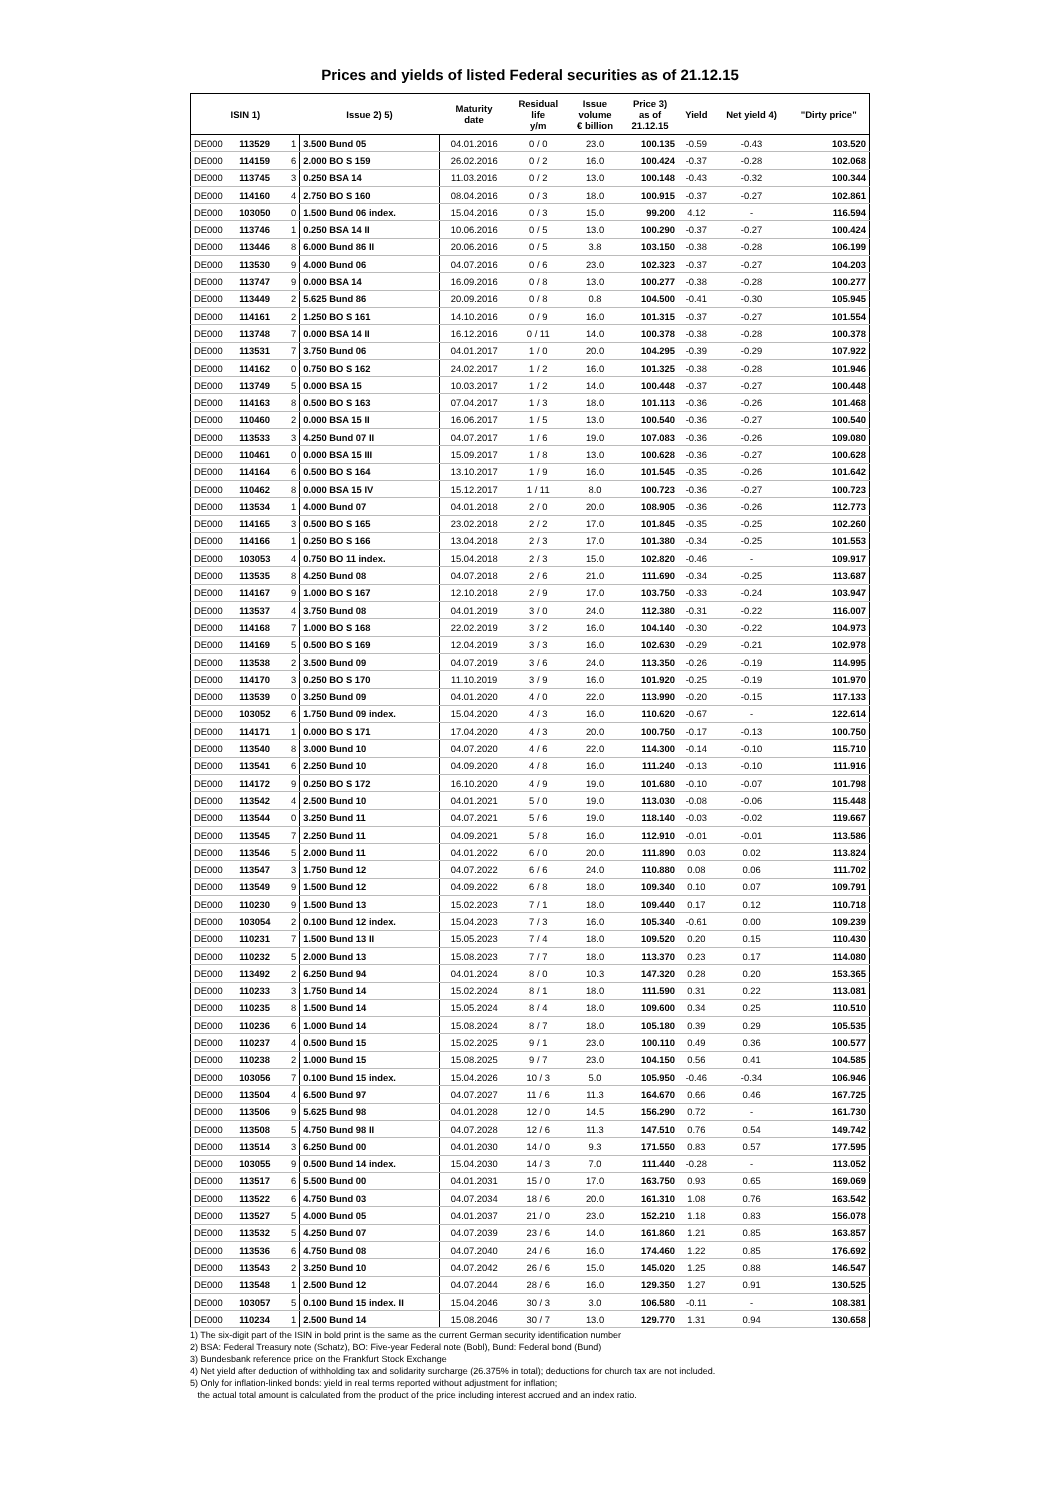Prices and yields of listed Federal securities as of 21.12.15
| ISIN 1) | | | Issue 2) 5) | Maturity date | Residual life y/m | Issue volume € billion | Price 3) as of 21.12.15 | Yield | Net yield 4) | "Dirty price" |
| --- | --- | --- | --- | --- | --- | --- | --- | --- | --- | --- |
| DE000 | 113529 | 1 | 3.500 Bund 05 | 04.01.2016 | 0 / 0 | 23.0 | 100.135 | -0.59 | -0.43 | 103.520 |
| DE000 | 114159 | 6 | 2.000 BO S 159 | 26.02.2016 | 0 / 2 | 16.0 | 100.424 | -0.37 | -0.28 | 102.068 |
| DE000 | 113745 | 3 | 0.250 BSA 14 | 11.03.2016 | 0 / 2 | 13.0 | 100.148 | -0.43 | -0.32 | 100.344 |
| DE000 | 114160 | 4 | 2.750 BO S 160 | 08.04.2016 | 0 / 3 | 18.0 | 100.915 | -0.37 | -0.27 | 102.861 |
| DE000 | 103050 | 0 | 1.500 Bund 06 index. | 15.04.2016 | 0 / 3 | 15.0 | 99.200 | 4.12 | - | 116.594 |
| DE000 | 113746 | 1 | 0.250 BSA 14 II | 10.06.2016 | 0 / 5 | 13.0 | 100.290 | -0.37 | -0.27 | 100.424 |
| DE000 | 113446 | 8 | 6.000 Bund 86 II | 20.06.2016 | 0 / 5 | 3.8 | 103.150 | -0.38 | -0.28 | 106.199 |
| DE000 | 113530 | 9 | 4.000 Bund 06 | 04.07.2016 | 0 / 6 | 23.0 | 102.323 | -0.37 | -0.27 | 104.203 |
| DE000 | 113747 | 9 | 0.000 BSA 14 | 16.09.2016 | 0 / 8 | 13.0 | 100.277 | -0.38 | -0.28 | 100.277 |
| DE000 | 113449 | 2 | 5.625 Bund 86 | 20.09.2016 | 0 / 8 | 0.8 | 104.500 | -0.41 | -0.30 | 105.945 |
| DE000 | 114161 | 2 | 1.250 BO S 161 | 14.10.2016 | 0 / 9 | 16.0 | 101.315 | -0.37 | -0.27 | 101.554 |
| DE000 | 113748 | 7 | 0.000 BSA 14 II | 16.12.2016 | 0 / 11 | 14.0 | 100.378 | -0.38 | -0.28 | 100.378 |
| DE000 | 113531 | 7 | 3.750 Bund 06 | 04.01.2017 | 1 / 0 | 20.0 | 104.295 | -0.39 | -0.29 | 107.922 |
| DE000 | 114162 | 0 | 0.750 BO S 162 | 24.02.2017 | 1 / 2 | 16.0 | 101.325 | -0.38 | -0.28 | 101.946 |
| DE000 | 113749 | 5 | 0.000 BSA 15 | 10.03.2017 | 1 / 2 | 14.0 | 100.448 | -0.37 | -0.27 | 100.448 |
| DE000 | 114163 | 8 | 0.500 BO S 163 | 07.04.2017 | 1 / 3 | 18.0 | 101.113 | -0.36 | -0.26 | 101.468 |
| DE000 | 110460 | 2 | 0.000 BSA 15 II | 16.06.2017 | 1 / 5 | 13.0 | 100.540 | -0.36 | -0.27 | 100.540 |
| DE000 | 113533 | 3 | 4.250 Bund 07 II | 04.07.2017 | 1 / 6 | 19.0 | 107.083 | -0.36 | -0.26 | 109.080 |
| DE000 | 110461 | 0 | 0.000 BSA 15 III | 15.09.2017 | 1 / 8 | 13.0 | 100.628 | -0.36 | -0.27 | 100.628 |
| DE000 | 114164 | 6 | 0.500 BO S 164 | 13.10.2017 | 1 / 9 | 16.0 | 101.545 | -0.35 | -0.26 | 101.642 |
| DE000 | 110462 | 8 | 0.000 BSA 15 IV | 15.12.2017 | 1 / 11 | 8.0 | 100.723 | -0.36 | -0.27 | 100.723 |
| DE000 | 113534 | 1 | 4.000 Bund 07 | 04.01.2018 | 2 / 0 | 20.0 | 108.905 | -0.36 | -0.26 | 112.773 |
| DE000 | 114165 | 3 | 0.500 BO S 165 | 23.02.2018 | 2 / 2 | 17.0 | 101.845 | -0.35 | -0.25 | 102.260 |
| DE000 | 114166 | 1 | 0.250 BO S 166 | 13.04.2018 | 2 / 3 | 17.0 | 101.380 | -0.34 | -0.25 | 101.553 |
| DE000 | 103053 | 4 | 0.750 BO 11 index. | 15.04.2018 | 2 / 3 | 15.0 | 102.820 | -0.46 | - | 109.917 |
| DE000 | 113535 | 8 | 4.250 Bund 08 | 04.07.2018 | 2 / 6 | 21.0 | 111.690 | -0.34 | -0.25 | 113.687 |
| DE000 | 114167 | 9 | 1.000 BO S 167 | 12.10.2018 | 2 / 9 | 17.0 | 103.750 | -0.33 | -0.24 | 103.947 |
| DE000 | 113537 | 4 | 3.750 Bund 08 | 04.01.2019 | 3 / 0 | 24.0 | 112.380 | -0.31 | -0.22 | 116.007 |
| DE000 | 114168 | 7 | 1.000 BO S 168 | 22.02.2019 | 3 / 2 | 16.0 | 104.140 | -0.30 | -0.22 | 104.973 |
| DE000 | 114169 | 5 | 0.500 BO S 169 | 12.04.2019 | 3 / 3 | 16.0 | 102.630 | -0.29 | -0.21 | 102.978 |
| DE000 | 113538 | 2 | 3.500 Bund 09 | 04.07.2019 | 3 / 6 | 24.0 | 113.350 | -0.26 | -0.19 | 114.995 |
| DE000 | 114170 | 3 | 0.250 BO S 170 | 11.10.2019 | 3 / 9 | 16.0 | 101.920 | -0.25 | -0.19 | 101.970 |
| DE000 | 113539 | 0 | 3.250 Bund 09 | 04.01.2020 | 4 / 0 | 22.0 | 113.990 | -0.20 | -0.15 | 117.133 |
| DE000 | 103052 | 6 | 1.750 Bund 09 index. | 15.04.2020 | 4 / 3 | 16.0 | 110.620 | -0.67 | - | 122.614 |
| DE000 | 114171 | 1 | 0.000 BO S 171 | 17.04.2020 | 4 / 3 | 20.0 | 100.750 | -0.17 | -0.13 | 100.750 |
| DE000 | 113540 | 8 | 3.000 Bund 10 | 04.07.2020 | 4 / 6 | 22.0 | 114.300 | -0.14 | -0.10 | 115.710 |
| DE000 | 113541 | 6 | 2.250 Bund 10 | 04.09.2020 | 4 / 8 | 16.0 | 111.240 | -0.13 | -0.10 | 111.916 |
| DE000 | 114172 | 9 | 0.250 BO S 172 | 16.10.2020 | 4 / 9 | 19.0 | 101.680 | -0.10 | -0.07 | 101.798 |
| DE000 | 113542 | 4 | 2.500 Bund 10 | 04.01.2021 | 5 / 0 | 19.0 | 113.030 | -0.08 | -0.06 | 115.448 |
| DE000 | 113544 | 0 | 3.250 Bund 11 | 04.07.2021 | 5 / 6 | 19.0 | 118.140 | -0.03 | -0.02 | 119.667 |
| DE000 | 113545 | 7 | 2.250 Bund 11 | 04.09.2021 | 5 / 8 | 16.0 | 112.910 | -0.01 | -0.01 | 113.586 |
| DE000 | 113546 | 5 | 2.000 Bund 11 | 04.01.2022 | 6 / 0 | 20.0 | 111.890 | 0.03 | 0.02 | 113.824 |
| DE000 | 113547 | 3 | 1.750 Bund 12 | 04.07.2022 | 6 / 6 | 24.0 | 110.880 | 0.08 | 0.06 | 111.702 |
| DE000 | 113549 | 9 | 1.500 Bund 12 | 04.09.2022 | 6 / 8 | 18.0 | 109.340 | 0.10 | 0.07 | 109.791 |
| DE000 | 110230 | 9 | 1.500 Bund 13 | 15.02.2023 | 7 / 1 | 18.0 | 109.440 | 0.17 | 0.12 | 110.718 |
| DE000 | 103054 | 2 | 0.100 Bund 12 index. | 15.04.2023 | 7 / 3 | 16.0 | 105.340 | -0.61 | 0.00 | 109.239 |
| DE000 | 110231 | 7 | 1.500 Bund 13 II | 15.05.2023 | 7 / 4 | 18.0 | 109.520 | 0.20 | 0.15 | 110.430 |
| DE000 | 110232 | 5 | 2.000 Bund 13 | 15.08.2023 | 7 / 7 | 18.0 | 113.370 | 0.23 | 0.17 | 114.080 |
| DE000 | 113492 | 2 | 6.250 Bund 94 | 04.01.2024 | 8 / 0 | 10.3 | 147.320 | 0.28 | 0.20 | 153.365 |
| DE000 | 110233 | 3 | 1.750 Bund 14 | 15.02.2024 | 8 / 1 | 18.0 | 111.590 | 0.31 | 0.22 | 113.081 |
| DE000 | 110235 | 8 | 1.500 Bund 14 | 15.05.2024 | 8 / 4 | 18.0 | 109.600 | 0.34 | 0.25 | 110.510 |
| DE000 | 110236 | 6 | 1.000 Bund 14 | 15.08.2024 | 8 / 7 | 18.0 | 105.180 | 0.39 | 0.29 | 105.535 |
| DE000 | 110237 | 4 | 0.500 Bund 15 | 15.02.2025 | 9 / 1 | 23.0 | 100.110 | 0.49 | 0.36 | 100.577 |
| DE000 | 110238 | 2 | 1.000 Bund 15 | 15.08.2025 | 9 / 7 | 23.0 | 104.150 | 0.56 | 0.41 | 104.585 |
| DE000 | 103056 | 7 | 0.100 Bund 15 index. | 15.04.2026 | 10 / 3 | 5.0 | 105.950 | -0.46 | -0.34 | 106.946 |
| DE000 | 113504 | 4 | 6.500 Bund 97 | 04.07.2027 | 11 / 6 | 11.3 | 164.670 | 0.66 | 0.46 | 167.725 |
| DE000 | 113506 | 9 | 5.625 Bund 98 | 04.01.2028 | 12 / 0 | 14.5 | 156.290 | 0.72 | - | 161.730 |
| DE000 | 113508 | 5 | 4.750 Bund 98 II | 04.07.2028 | 12 / 6 | 11.3 | 147.510 | 0.76 | 0.54 | 149.742 |
| DE000 | 113514 | 3 | 6.250 Bund 00 | 04.01.2030 | 14 / 0 | 9.3 | 171.550 | 0.83 | 0.57 | 177.595 |
| DE000 | 103055 | 9 | 0.500 Bund 14 index. | 15.04.2030 | 14 / 3 | 7.0 | 111.440 | -0.28 | - | 113.052 |
| DE000 | 113517 | 6 | 5.500 Bund 00 | 04.01.2031 | 15 / 0 | 17.0 | 163.750 | 0.93 | 0.65 | 169.069 |
| DE000 | 113522 | 6 | 4.750 Bund 03 | 04.07.2034 | 18 / 6 | 20.0 | 161.310 | 1.08 | 0.76 | 163.542 |
| DE000 | 113527 | 5 | 4.000 Bund 05 | 04.01.2037 | 21 / 0 | 23.0 | 152.210 | 1.18 | 0.83 | 156.078 |
| DE000 | 113532 | 5 | 4.250 Bund 07 | 04.07.2039 | 23 / 6 | 14.0 | 161.860 | 1.21 | 0.85 | 163.857 |
| DE000 | 113536 | 6 | 4.750 Bund 08 | 04.07.2040 | 24 / 6 | 16.0 | 174.460 | 1.22 | 0.85 | 176.692 |
| DE000 | 113543 | 2 | 3.250 Bund 10 | 04.07.2042 | 26 / 6 | 15.0 | 145.020 | 1.25 | 0.88 | 146.547 |
| DE000 | 113548 | 1 | 2.500 Bund 12 | 04.07.2044 | 28 / 6 | 16.0 | 129.350 | 1.27 | 0.91 | 130.525 |
| DE000 | 103057 | 5 | 0.100 Bund 15 index. II | 15.04.2046 | 30 / 3 | 3.0 | 106.580 | -0.11 | - | 108.381 |
| DE000 | 110234 | 1 | 2.500 Bund 14 | 15.08.2046 | 30 / 7 | 13.0 | 129.770 | 1.31 | 0.94 | 130.658 |
1) The six-digit part of the ISIN in bold print is the same as the current German security identification number
2) BSA: Federal Treasury note (Schatz), BO: Five-year Federal note (Bobl), Bund: Federal bond (Bund)
3) Bundesbank reference price on the Frankfurt Stock Exchange
4) Net yield after deduction of withholding tax and solidarity surcharge (26.375% in total); deductions for church tax are not included.
5) Only for inflation-linked bonds: yield in real terms reported without adjustment for inflation;
the actual total amount is calculated from the product of the price including interest accrued and an index ratio.